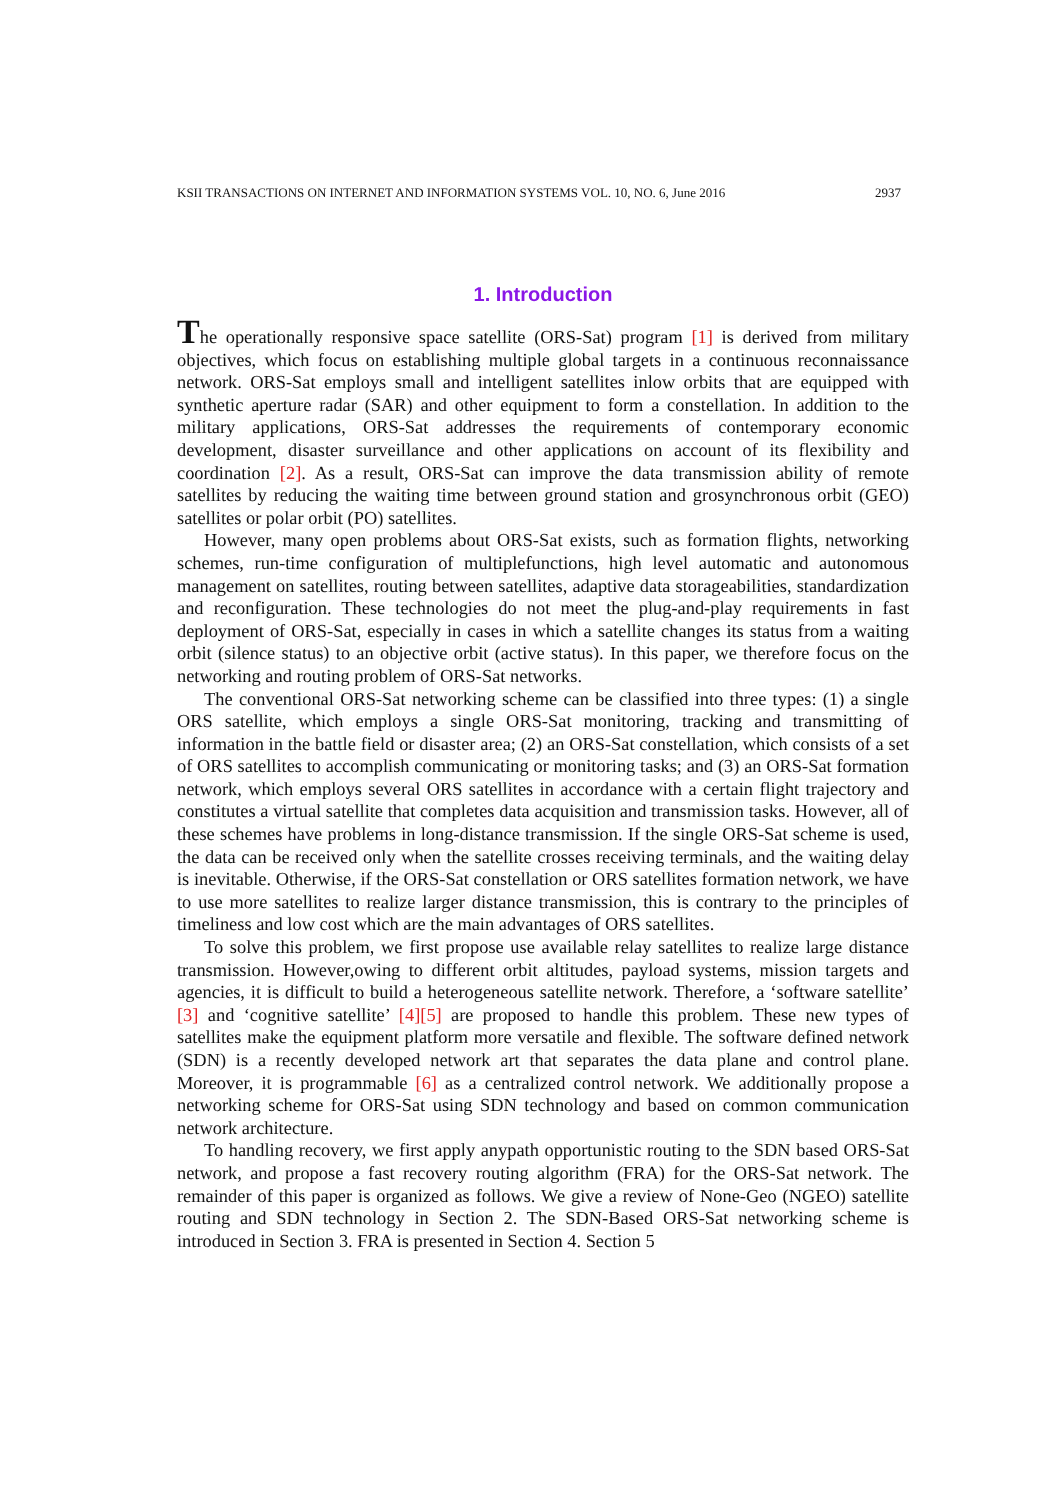KSII TRANSACTIONS ON INTERNET AND INFORMATION SYSTEMS VOL. 10, NO. 6, June 2016 2937
1. Introduction
The operationally responsive space satellite (ORS-Sat) program [1] is derived from military objectives, which focus on establishing multiple global targets in a continuous reconnaissance network. ORS-Sat employs small and intelligent satellites inlow orbits that are equipped with synthetic aperture radar (SAR) and other equipment to form a constellation. In addition to the military applications, ORS-Sat addresses the requirements of contemporary economic development, disaster surveillance and other applications on account of its flexibility and coordination [2]. As a result, ORS-Sat can improve the data transmission ability of remote satellites by reducing the waiting time between ground station and grosynchronous orbit (GEO) satellites or polar orbit (PO) satellites.
However, many open problems about ORS-Sat exists, such as formation flights, networking schemes, run-time configuration of multiplefunctions, high level automatic and autonomous management on satellites, routing between satellites, adaptive data storageabilities, standardization and reconfiguration. These technologies do not meet the plug-and-play requirements in fast deployment of ORS-Sat, especially in cases in which a satellite changes its status from a waiting orbit (silence status) to an objective orbit (active status). In this paper, we therefore focus on the networking and routing problem of ORS-Sat networks.
The conventional ORS-Sat networking scheme can be classified into three types: (1) a single ORS satellite, which employs a single ORS-Sat monitoring, tracking and transmitting of information in the battle field or disaster area; (2) an ORS-Sat constellation, which consists of a set of ORS satellites to accomplish communicating or monitoring tasks; and (3) an ORS-Sat formation network, which employs several ORS satellites in accordance with a certain flight trajectory and constitutes a virtual satellite that completes data acquisition and transmission tasks. However, all of these schemes have problems in long-distance transmission. If the single ORS-Sat scheme is used, the data can be received only when the satellite crosses receiving terminals, and the waiting delay is inevitable. Otherwise, if the ORS-Sat constellation or ORS satellites formation network, we have to use more satellites to realize larger distance transmission, this is contrary to the principles of timeliness and low cost which are the main advantages of ORS satellites.
To solve this problem, we first propose use available relay satellites to realize large distance transmission. However,owing to different orbit altitudes, payload systems, mission targets and agencies, it is difficult to build a heterogeneous satellite network. Therefore, a ‘software satellite’ [3] and ‘cognitive satellite’ [4][5] are proposed to handle this problem. These new types of satellites make the equipment platform more versatile and flexible. The software defined network (SDN) is a recently developed network art that separates the data plane and control plane. Moreover, it is programmable [6] as a centralized control network. We additionally propose a networking scheme for ORS-Sat using SDN technology and based on common communication network architecture.
To handling recovery, we first apply anypath opportunistic routing to the SDN based ORS-Sat network, and propose a fast recovery routing algorithm (FRA) for the ORS-Sat network. The remainder of this paper is organized as follows. We give a review of None-Geo (NGEO) satellite routing and SDN technology in Section 2. The SDN-Based ORS-Sat networking scheme is introduced in Section 3. FRA is presented in Section 4. Section 5